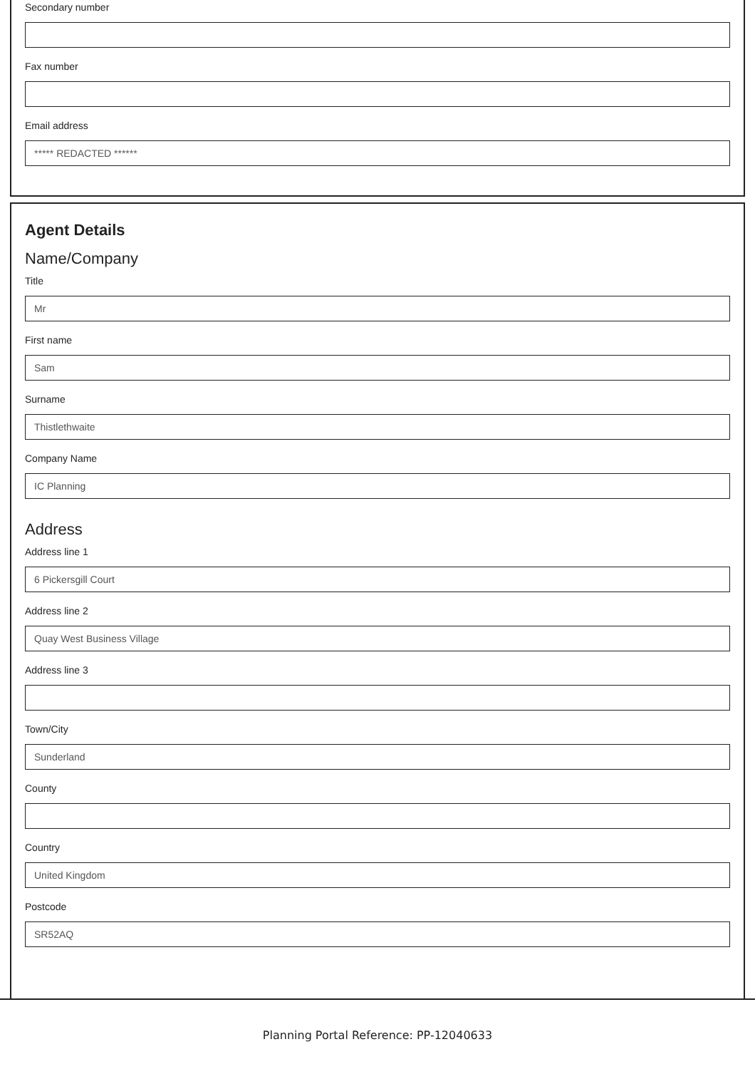Secondary number
Fax number
Email address
***** REDACTED ******
Agent Details
Name/Company
Title
Mr
First name
Sam
Surname
Thistlethwaite
Company Name
IC Planning
Address
Address line 1
6 Pickersgill Court
Address line 2
Quay West Business Village
Address line 3
Town/City
Sunderland
County
Country
United Kingdom
Postcode
SR52AQ
Planning Portal Reference: PP-12040633